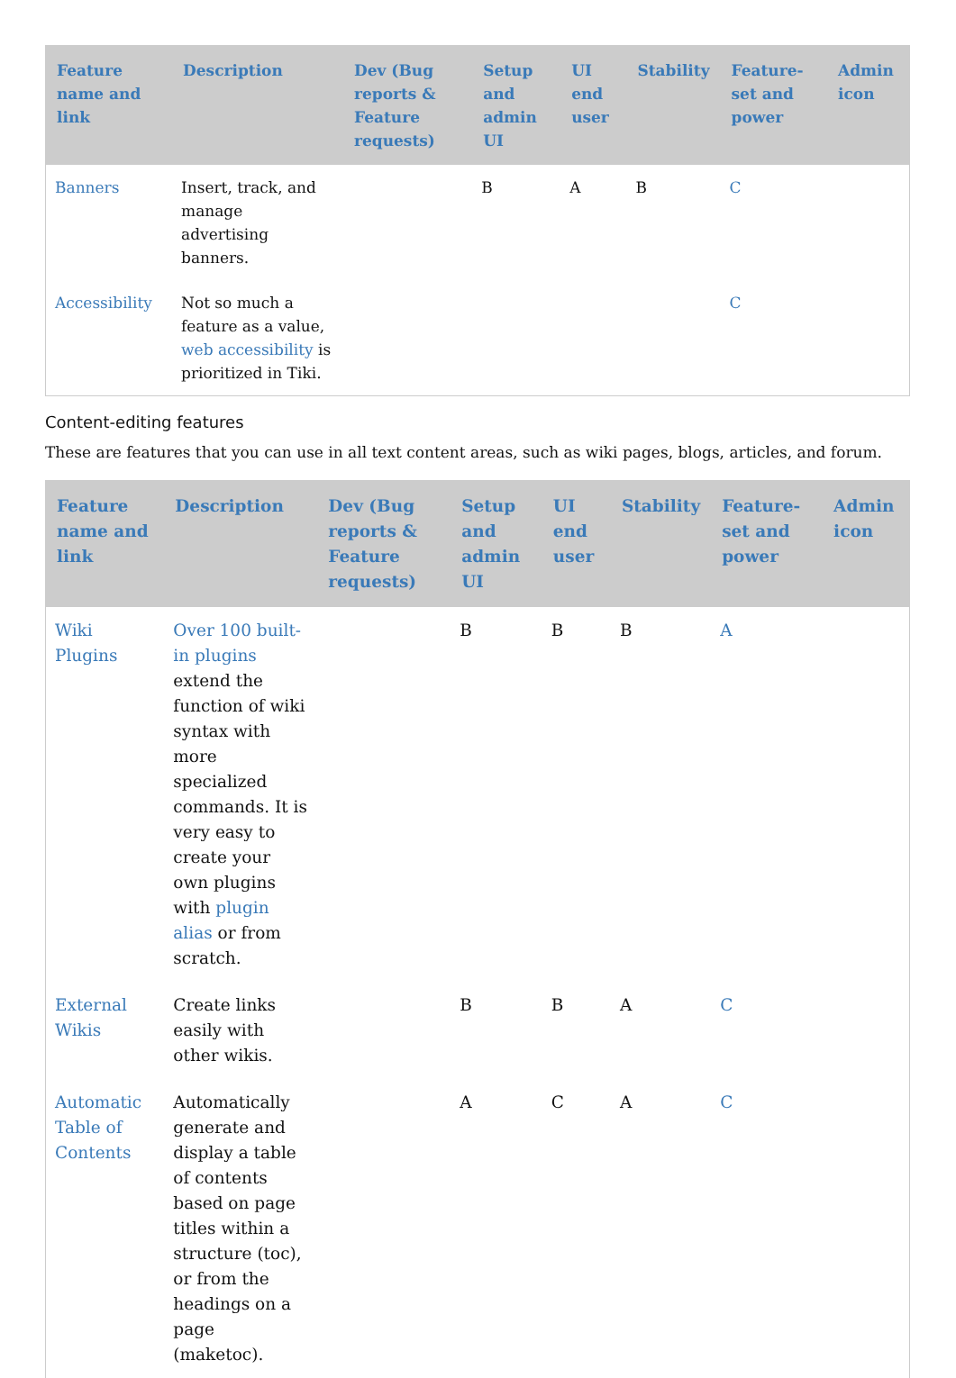| Feature name and link | Description | Dev (Bug reports & Feature requests) | Setup and admin UI | UI end user | Stability | Feature-set and power | Admin icon |
| --- | --- | --- | --- | --- | --- | --- | --- |
| Banners | Insert, track, and manage advertising banners. | | B | A | B | C | |
| Accessibility | Not so much a feature as a value, web accessibility is prioritized in Tiki. | | | | | C | |
Content-editing features
These are features that you can use in all text content areas, such as wiki pages, blogs, articles, and forum.
| Feature name and link | Description | Dev (Bug reports & Feature requests) | Setup and admin UI | UI end user | Stability | Feature-set and power | Admin icon |
| --- | --- | --- | --- | --- | --- | --- | --- |
| Wiki Plugins | Over 100 built-in plugins extend the function of wiki syntax with more specialized commands. It is very easy to create your own plugins with plugin alias or from scratch. | | B | B | B | A | |
| External Wikis | Create links easily with other wikis. | | B | B | A | C | |
| Automatic Table of Contents | Automatically generate and display a table of contents based on page titles within a structure (toc), or from the headings on a page (maketoc). | | A | C | A | C | |